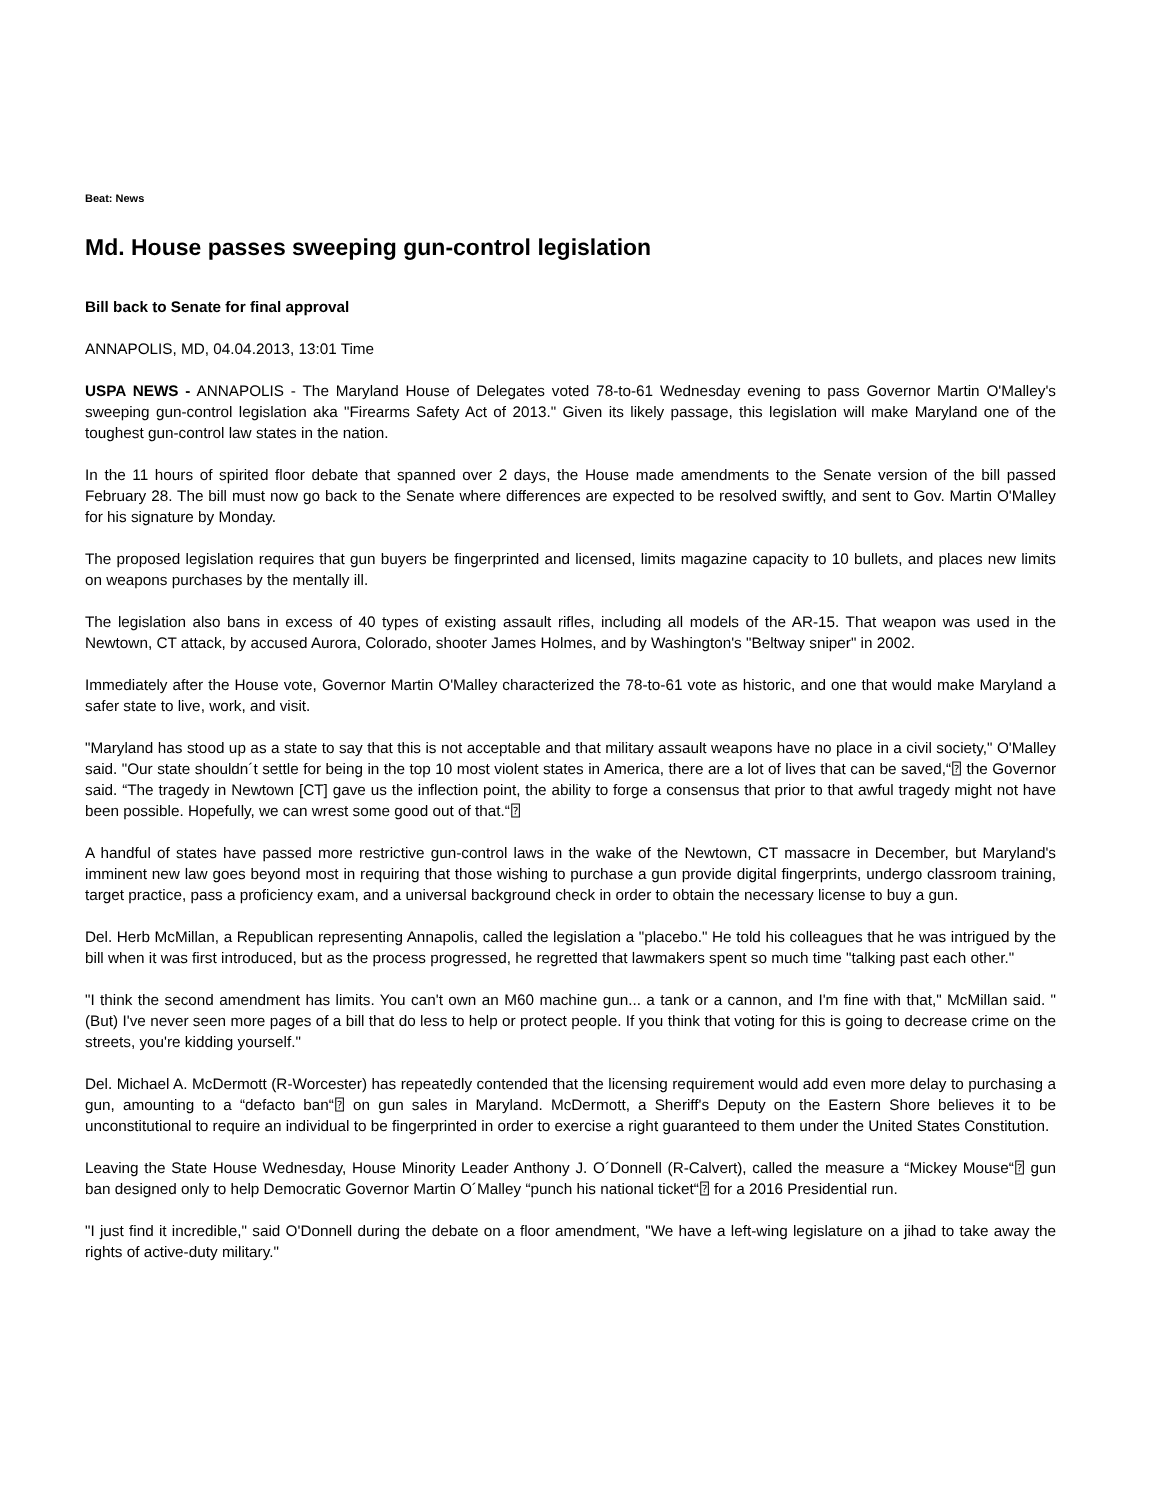Beat: News
Md. House passes sweeping gun-control legislation
Bill back to Senate for final approval
ANNAPOLIS, MD, 04.04.2013, 13:01 Time
USPA NEWS - ANNAPOLIS - The Maryland House of Delegates voted 78-to-61 Wednesday evening to pass Governor Martin O'Malley's sweeping gun-control legislation aka "Firearms Safety Act of 2013." Given its likely passage, this legislation will make Maryland one of the toughest gun-control law states in the nation.
In the 11 hours of spirited floor debate that spanned over 2 days, the House made amendments to the Senate version of the bill passed February 28. The bill must now go back to the Senate where differences are expected to be resolved swiftly, and sent to Gov. Martin O'Malley for his signature by Monday.
The proposed legislation requires that gun buyers be fingerprinted and licensed, limits magazine capacity to 10 bullets, and places new limits on weapons purchases by the mentally ill.
The legislation also bans in excess of 40 types of existing assault rifles, including all models of the AR-15. That weapon was used in the Newtown, CT attack, by accused Aurora, Colorado, shooter James Holmes, and by Washington's "Beltway sniper" in 2002.
Immediately after the House vote, Governor Martin O'Malley characterized the 78-to-61 vote as historic, and one that would make Maryland a safer state to live, work, and visit.
"Maryland has stood up as a state to say that this is not acceptable and that military assault weapons have no place in a civil society," O'Malley said. "Our state shouldn´t settle for being in the top 10 most violent states in America, there are a lot of lives that can be saved,“⍰ the Governor said. “The tragedy in Newtown [CT] gave us the inflection point, the ability to forge a consensus that prior to that awful tragedy might not have been possible. Hopefully, we can wrest some good out of that.“⍰
A handful of states have passed more restrictive gun-control laws in the wake of the Newtown, CT massacre in December, but Maryland's imminent new law goes beyond most in requiring that those wishing to purchase a gun provide digital fingerprints, undergo classroom training, target practice, pass a proficiency exam, and a universal background check in order to obtain the necessary license to buy a gun.
Del. Herb McMillan, a Republican representing Annapolis, called the legislation a "placebo." He told his colleagues that he was intrigued by the bill when it was first introduced, but as the process progressed, he regretted that lawmakers spent so much time "talking past each other."
"I think the second amendment has limits. You can't own an M60 machine gun... a tank or a cannon, and I'm fine with that," McMillan said. "(But) I've never seen more pages of a bill that do less to help or protect people. If you think that voting for this is going to decrease crime on the streets, you're kidding yourself."
Del. Michael A. McDermott (R-Worcester) has repeatedly contended that the licensing requirement would add even more delay to purchasing a gun, amounting to a “defacto ban“⍰ on gun sales in Maryland. McDermott, a Sheriff's Deputy on the Eastern Shore believes it to be unconstitutional to require an individual to be fingerprinted in order to exercise a right guaranteed to them under the United States Constitution.
Leaving the State House Wednesday, House Minority Leader Anthony J. O´Donnell (R-Calvert), called the measure a “Mickey Mouse“⍰ gun ban designed only to help Democratic Governor Martin O´Malley “punch his national ticket“⍰ for a 2016 Presidential run.
"I just find it incredible," said O'Donnell during the debate on a floor amendment, "We have a left-wing legislature on a jihad to take away the rights of active-duty military."